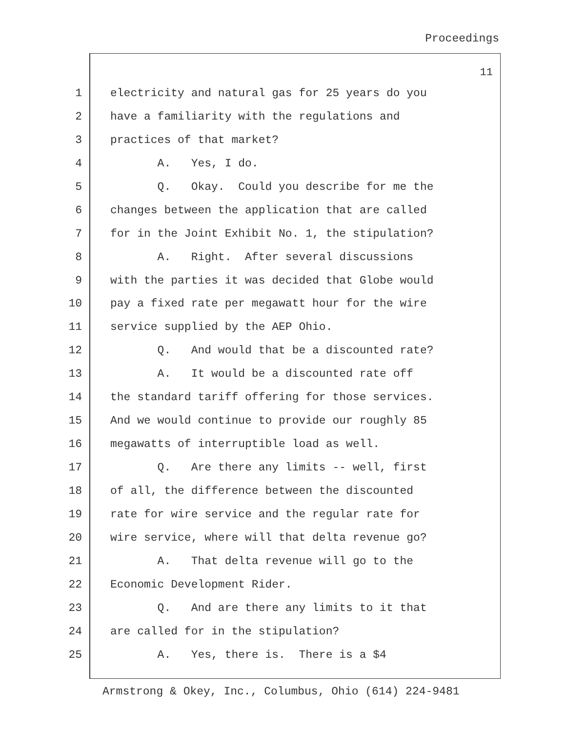Proceedings
11
1 electricity and natural gas for 25 years do you
2 have a familiarity with the regulations and
3 practices of that market?
4 A. Yes, I do.
5 Q. Okay. Could you describe for me the
6 changes between the application that are called
7 for in the Joint Exhibit No. 1, the stipulation?
8 A. Right. After several discussions
9 with the parties it was decided that Globe would
10 pay a fixed rate per megawatt hour for the wire
11 service supplied by the AEP Ohio.
12 Q. And would that be a discounted rate?
13 A. It would be a discounted rate off
14 the standard tariff offering for those services.
15 And we would continue to provide our roughly 85
16 megawatts of interruptible load as well.
17 Q. Are there any limits -- well, first
18 of all, the difference between the discounted
19 rate for wire service and the regular rate for
20 wire service, where will that delta revenue go?
21 A. That delta revenue will go to the
22 Economic Development Rider.
23 Q. And are there any limits to it that
24 are called for in the stipulation?
25 A. Yes, there is. There is a $4
Armstrong & Okey, Inc., Columbus, Ohio (614) 224-9481